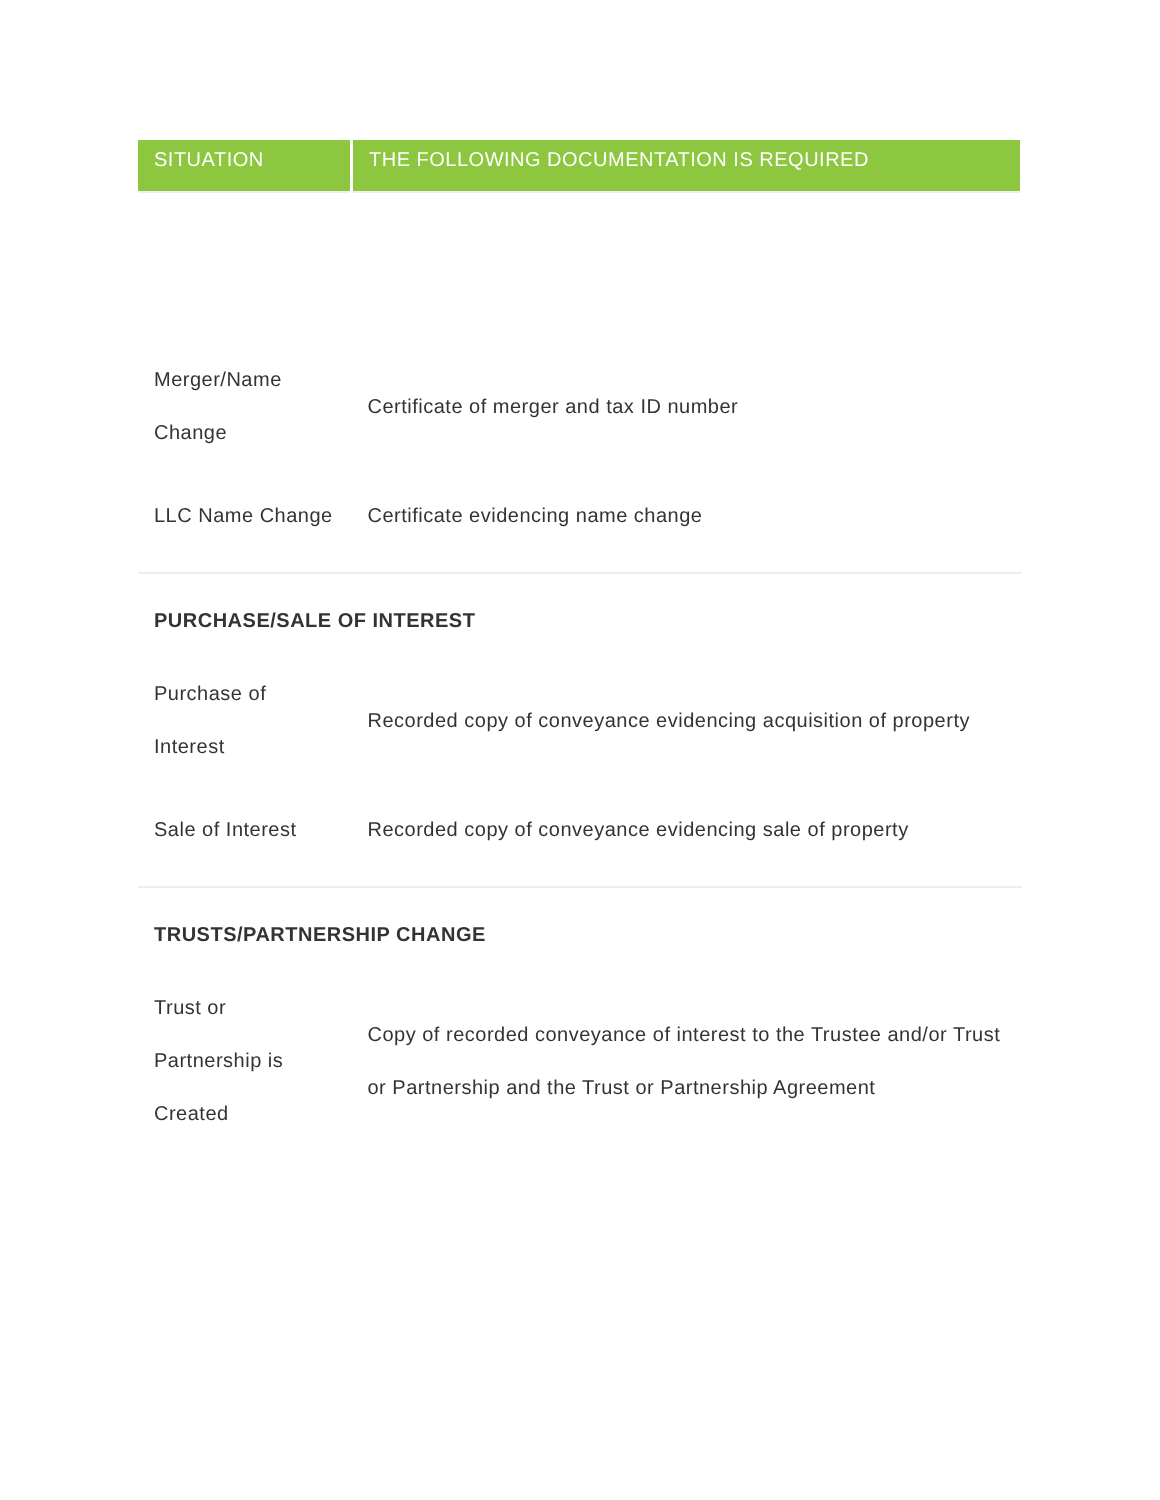| SITUATION | THE FOLLOWING DOCUMENTATION IS REQUIRED |
| --- | --- |
| Merger/Name Change | Certificate of merger and tax ID number |
| LLC Name Change | Certificate evidencing name change |
| PURCHASE/SALE OF INTEREST | |
| Purchase of Interest | Recorded copy of conveyance evidencing acquisition of property |
| Sale of Interest | Recorded copy of conveyance evidencing sale of property |
| TRUSTS/PARTNERSHIP CHANGE | |
| Trust or Partnership is Created | Copy of recorded conveyance of interest to the Trustee and/or Trust or Partnership and the Trust or Partnership Agreement |